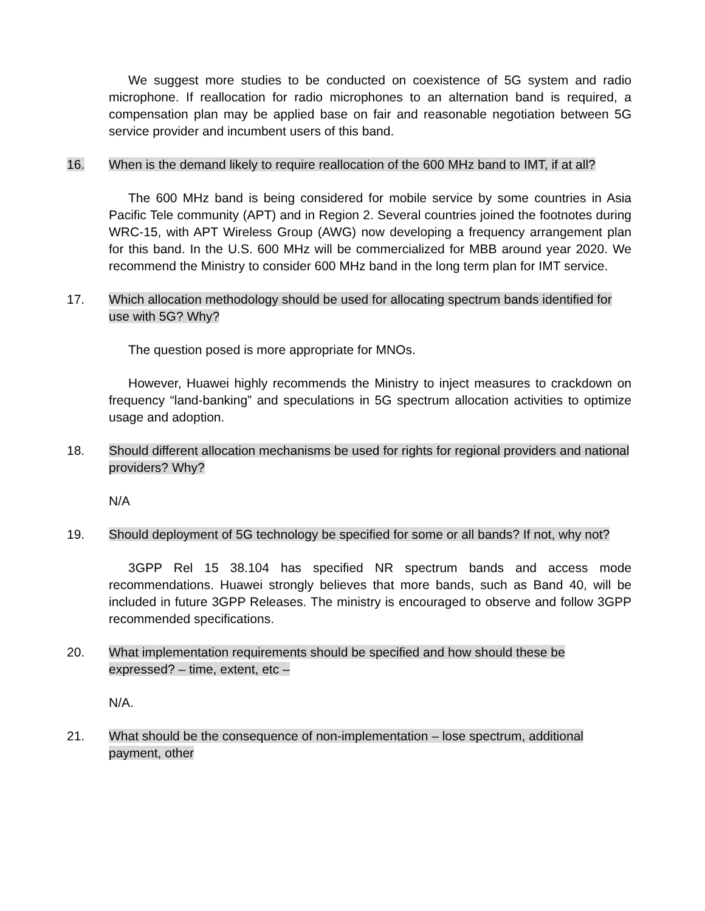We suggest more studies to be conducted on coexistence of 5G system and radio microphone. If reallocation for radio microphones to an alternation band is required, a compensation plan may be applied base on fair and reasonable negotiation between 5G service provider and incumbent users of this band.
16. When is the demand likely to require reallocation of the 600 MHz band to IMT, if at all?
The 600 MHz band is being considered for mobile service by some countries in Asia Pacific Tele community (APT) and in Region 2. Several countries joined the footnotes during WRC-15, with APT Wireless Group (AWG) now developing a frequency arrangement plan for this band. In the U.S. 600 MHz will be commercialized for MBB around year 2020. We recommend the Ministry to consider 600 MHz band in the long term plan for IMT service.
17. Which allocation methodology should be used for allocating spectrum bands identified for use with 5G? Why?
The question posed is more appropriate for MNOs.
However, Huawei highly recommends the Ministry to inject measures to crackdown on frequency “land-banking” and speculations in 5G spectrum allocation activities to optimize usage and adoption.
18. Should different allocation mechanisms be used for rights for regional providers and national providers? Why?
N/A
19. Should deployment of 5G technology be specified for some or all bands? If not, why not?
3GPP Rel 15 38.104 has specified NR spectrum bands and access mode recommendations. Huawei strongly believes that more bands, such as Band 40, will be included in future 3GPP Releases. The ministry is encouraged to observe and follow 3GPP recommended specifications.
20. What implementation requirements should be specified and how should these be expressed? – time, extent, etc –
N/A.
21. What should be the consequence of non-implementation – lose spectrum, additional payment, other